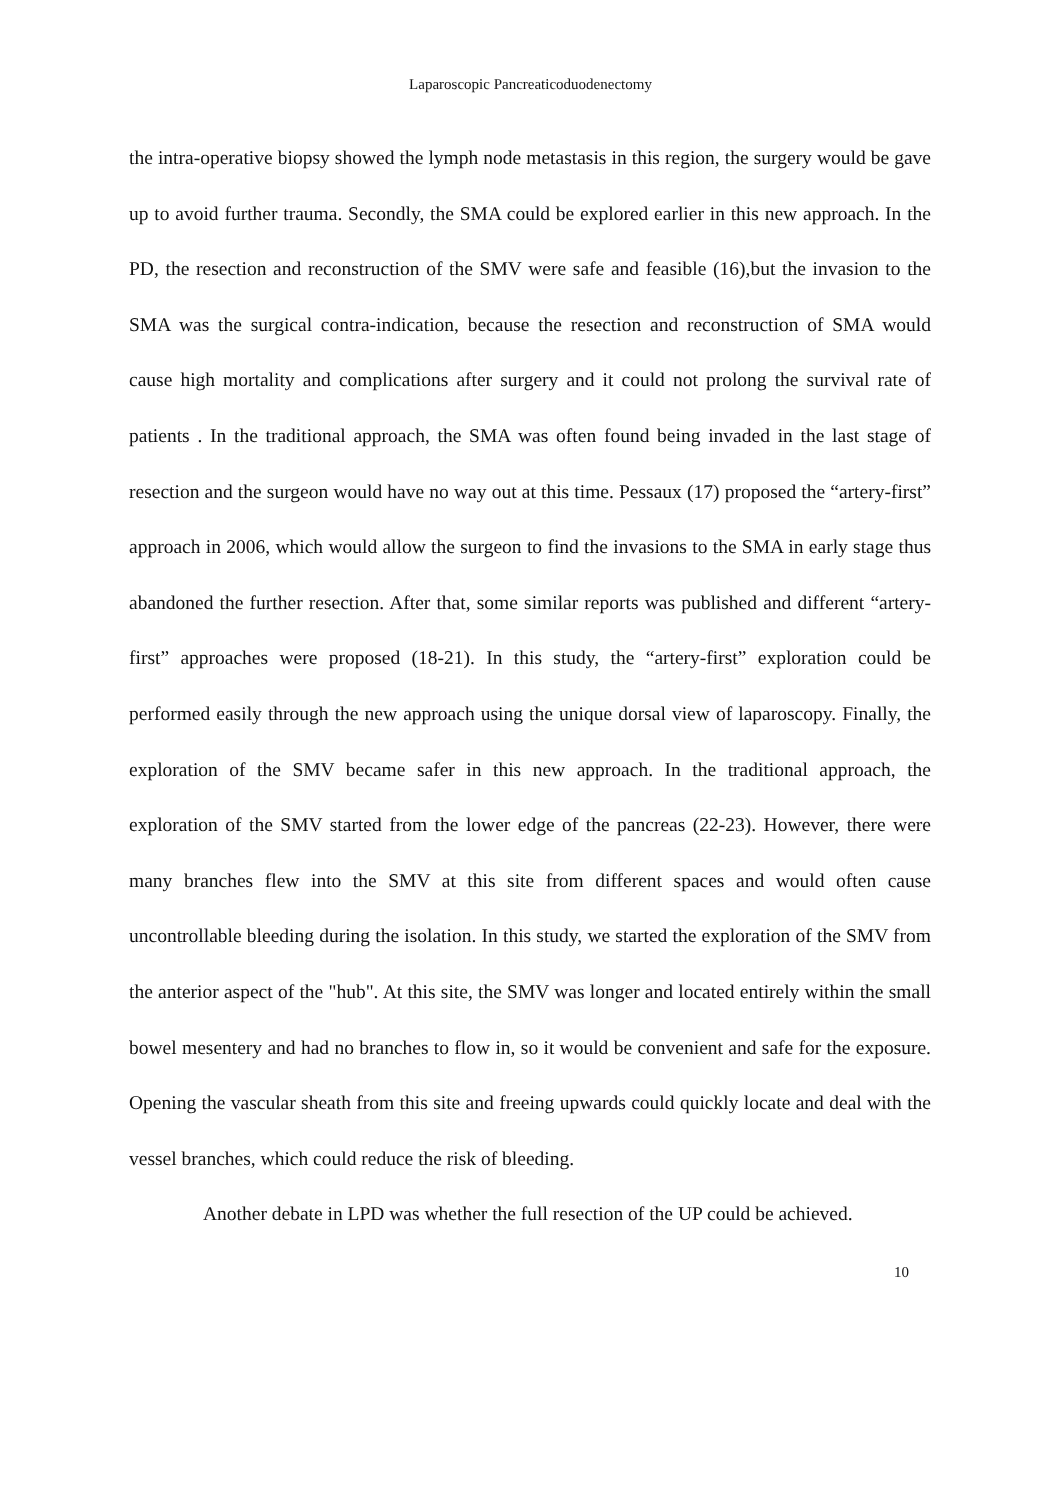Laparoscopic Pancreaticoduodenectomy
the intra-operative biopsy showed the lymph node metastasis in this region, the surgery would be gave up to avoid further trauma. Secondly, the SMA could be explored earlier in this new approach. In the PD, the resection and reconstruction of the SMV were safe and feasible (16),but the invasion to the SMA was the surgical contra-indication, because the resection and reconstruction of SMA would cause high mortality and complications after surgery and it could not prolong the survival rate of patients . In the traditional approach, the SMA was often found being invaded in the last stage of resection and the surgeon would have no way out at this time. Pessaux (17) proposed the “artery-first” approach in 2006, which would allow the surgeon to find the invasions to the SMA in early stage thus abandoned the further resection. After that, some similar reports was published and different “artery-first” approaches were proposed (18-21). In this study, the “artery-first” exploration could be performed easily through the new approach using the unique dorsal view of laparoscopy. Finally, the exploration of the SMV became safer in this new approach. In the traditional approach, the exploration of the SMV started from the lower edge of the pancreas (22-23). However, there were many branches flew into the SMV at this site from different spaces and would often cause uncontrollable bleeding during the isolation. In this study, we started the exploration of the SMV from the anterior aspect of the "hub". At this site, the SMV was longer and located entirely within the small bowel mesentery and had no branches to flow in, so it would be convenient and safe for the exposure. Opening the vascular sheath from this site and freeing upwards could quickly locate and deal with the vessel branches, which could reduce the risk of bleeding.
Another debate in LPD was whether the full resection of the UP could be achieved.
10